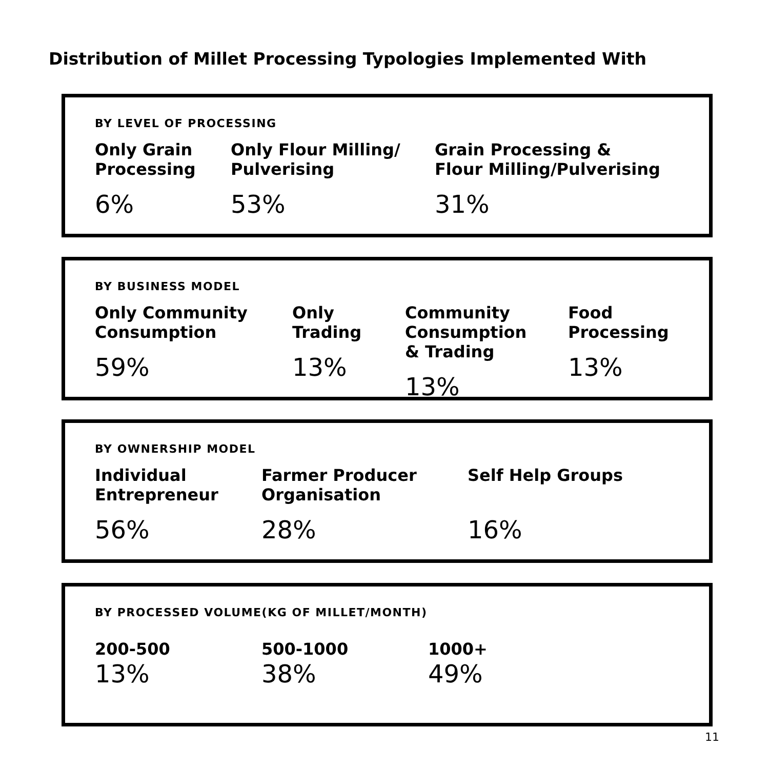Distribution of Millet Processing Typologies Implemented With
BY LEVEL OF PROCESSING
Only Grain
Processing
6%
Only Flour Milling/
Pulverising
53%
Grain Processing &
Flour Milling/Pulverising
31%
BY BUSINESS MODEL
Only Community
Consumption
59%
Only
Trading
13%
Community
Consumption
& Trading
13%
Food
Processing
13%
BY OWNERSHIP MODEL
Individual
Entrepreneur
56%
Farmer Producer
Organisation
28%
Self Help Groups
16%
BY PROCESSED VOLUME(KG OF MILLET/MONTH)
200-500
13%
500-1000
38%
1000+
49%
11